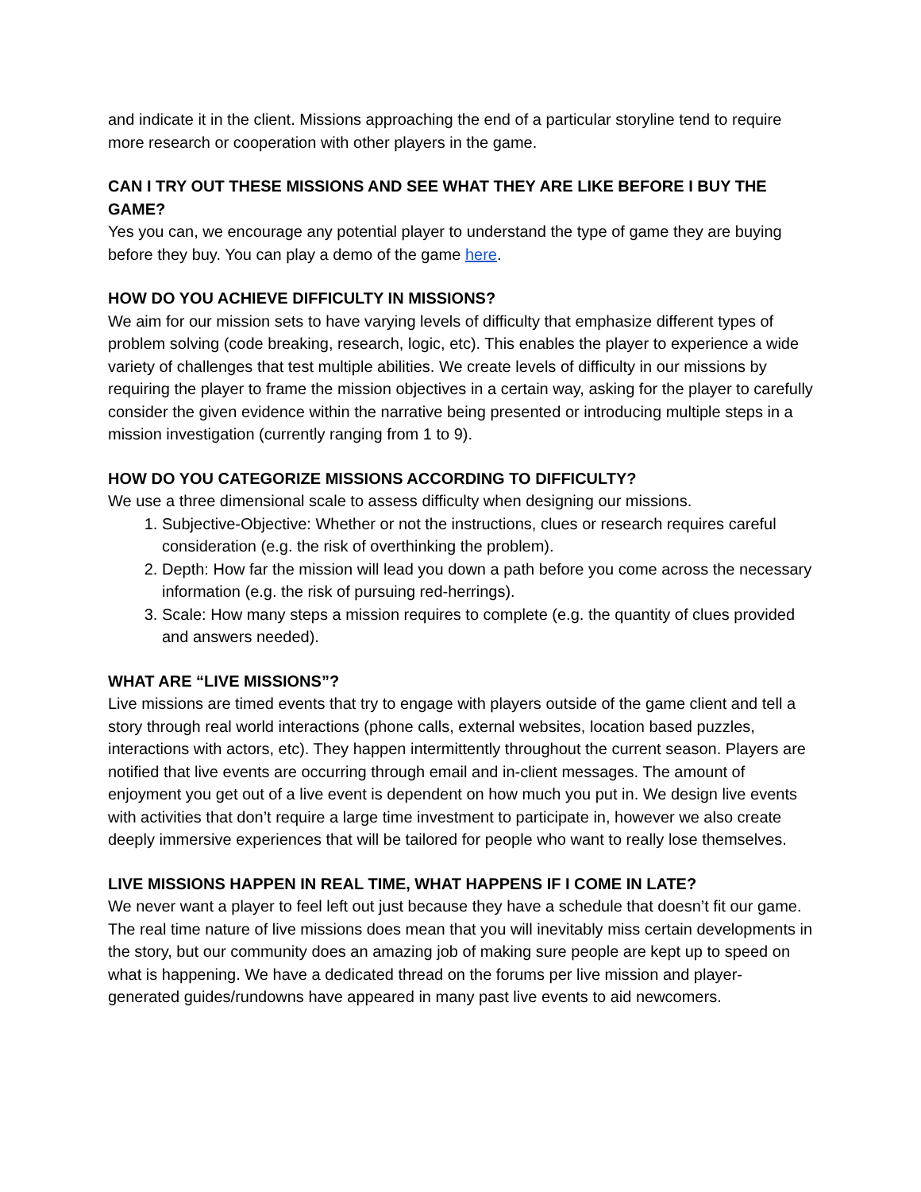and indicate it in the client. Missions approaching the end of a particular storyline tend to require more research or cooperation with other players in the game.
CAN I TRY OUT THESE MISSIONS AND SEE WHAT THEY ARE LIKE BEFORE I BUY THE GAME?
Yes you can, we encourage any potential player to understand the type of game they are buying before they buy. You can play a demo of the game here.
HOW DO YOU ACHIEVE DIFFICULTY IN MISSIONS?
We aim for our mission sets to have varying levels of difficulty that emphasize different types of problem solving (code breaking, research, logic, etc). This enables the player to experience a wide variety of challenges that test multiple abilities. We create levels of difficulty in our missions by requiring the player to frame the mission objectives in a certain way, asking for the player to carefully consider the given evidence within the narrative being presented or introducing multiple steps in a mission investigation (currently ranging from 1 to 9).
HOW DO YOU CATEGORIZE MISSIONS ACCORDING TO DIFFICULTY?
We use a three dimensional scale to assess difficulty when designing our missions.
1. Subjective-Objective: Whether or not the instructions, clues or research requires careful consideration (e.g. the risk of overthinking the problem).
2. Depth: How far the mission will lead you down a path before you come across the necessary information (e.g. the risk of pursuing red-herrings).
3. Scale: How many steps a mission requires to complete (e.g. the quantity of clues provided and answers needed).
WHAT ARE “LIVE MISSIONS”?
Live missions are timed events that try to engage with players outside of the game client and tell a story through real world interactions (phone calls, external websites, location based puzzles, interactions with actors, etc). They happen intermittently throughout the current season. Players are notified that live events are occurring through email and in-client messages. The amount of enjoyment you get out of a live event is dependent on how much you put in. We design live events with activities that don’t require a large time investment to participate in, however we also create deeply immersive experiences that will be tailored for people who want to really lose themselves.
LIVE MISSIONS HAPPEN IN REAL TIME, WHAT HAPPENS IF I COME IN LATE?
We never want a player to feel left out just because they have a schedule that doesn’t fit our game. The real time nature of live missions does mean that you will inevitably miss certain developments in the story, but our community does an amazing job of making sure people are kept up to speed on what is happening. We have a dedicated thread on the forums per live mission and player-generated guides/rundowns have appeared in many past live events to aid newcomers.